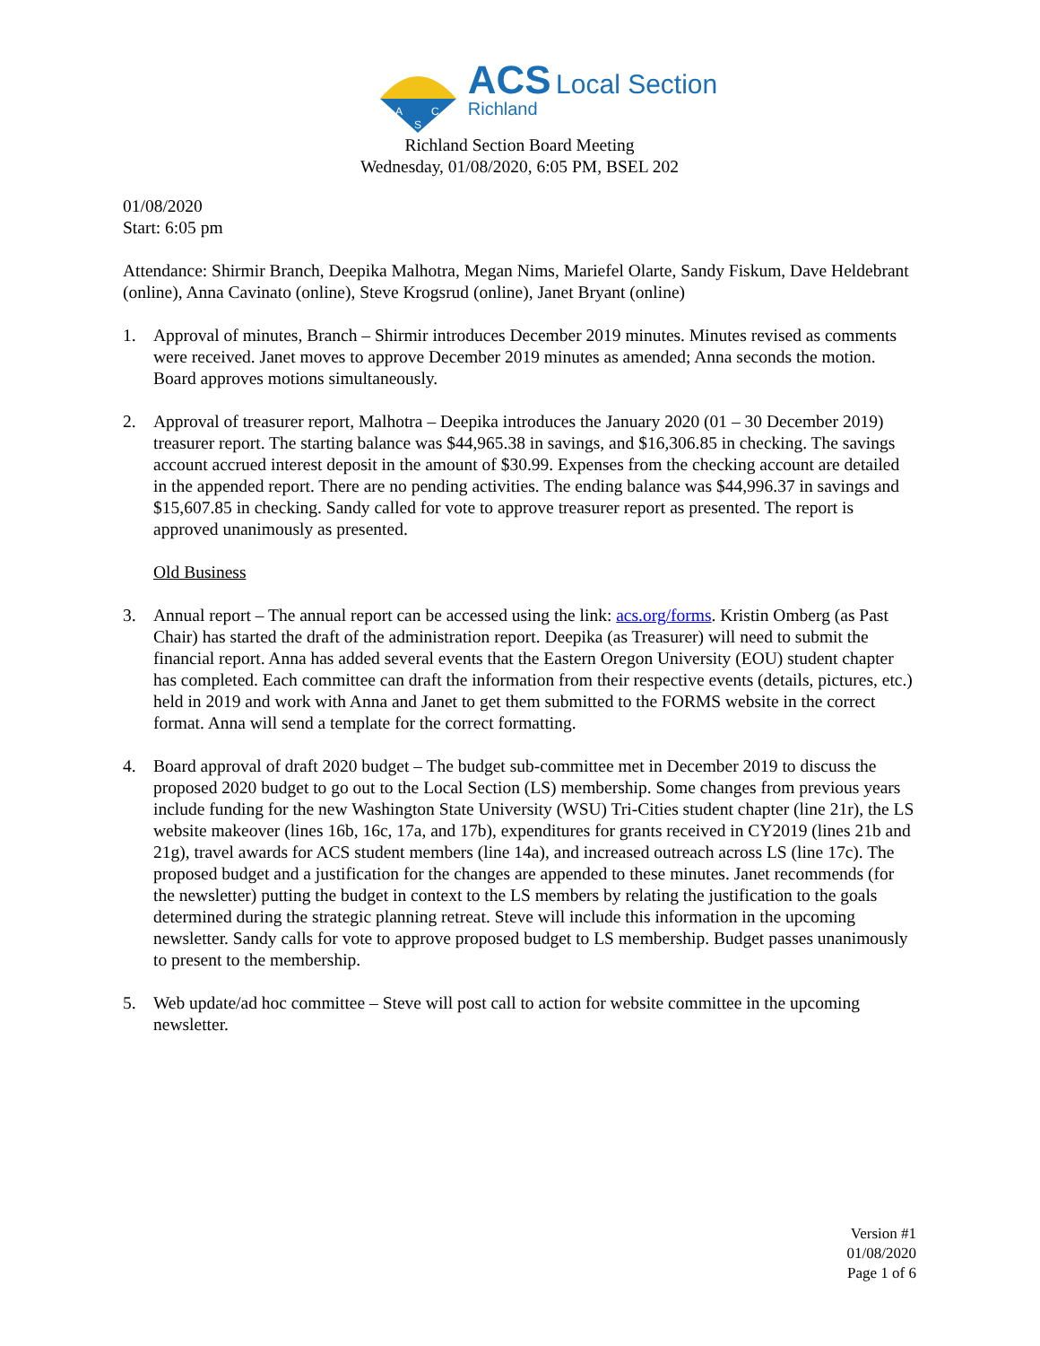A
C
S
ACS Local Section
Richland
Richland Section Board Meeting
Wednesday, 01/08/2020, 6:05 PM, BSEL 202
01/08/2020
Start: 6:05 pm
Attendance: Shirmir Branch, Deepika Malhotra, Megan Nims, Mariefel Olarte, Sandy Fiskum, Dave Heldebrant (online), Anna Cavinato (online), Steve Krogsrud (online), Janet Bryant (online)
1. Approval of minutes, Branch – Shirmir introduces December 2019 minutes. Minutes revised as comments were received. Janet moves to approve December 2019 minutes as amended; Anna seconds the motion. Board approves motions simultaneously.
2. Approval of treasurer report, Malhotra – Deepika introduces the January 2020 (01 – 30 December 2019) treasurer report. The starting balance was $44,965.38 in savings, and $16,306.85 in checking. The savings account accrued interest deposit in the amount of $30.99. Expenses from the checking account are detailed in the appended report. There are no pending activities. The ending balance was $44,996.37 in savings and $15,607.85 in checking. Sandy called for vote to approve treasurer report as presented. The report is approved unanimously as presented.
Old Business
3. Annual report – The annual report can be accessed using the link: acs.org/forms. Kristin Omberg (as Past Chair) has started the draft of the administration report. Deepika (as Treasurer) will need to submit the financial report. Anna has added several events that the Eastern Oregon University (EOU) student chapter has completed. Each committee can draft the information from their respective events (details, pictures, etc.) held in 2019 and work with Anna and Janet to get them submitted to the FORMS website in the correct format. Anna will send a template for the correct formatting.
4. Board approval of draft 2020 budget – The budget sub-committee met in December 2019 to discuss the proposed 2020 budget to go out to the Local Section (LS) membership. Some changes from previous years include funding for the new Washington State University (WSU) Tri-Cities student chapter (line 21r), the LS website makeover (lines 16b, 16c, 17a, and 17b), expenditures for grants received in CY2019 (lines 21b and 21g), travel awards for ACS student members (line 14a), and increased outreach across LS (line 17c). The proposed budget and a justification for the changes are appended to these minutes. Janet recommends (for the newsletter) putting the budget in context to the LS members by relating the justification to the goals determined during the strategic planning retreat. Steve will include this information in the upcoming newsletter. Sandy calls for vote to approve proposed budget to LS membership. Budget passes unanimously to present to the membership.
5. Web update/ad hoc committee – Steve will post call to action for website committee in the upcoming newsletter.
Version #1
01/08/2020
Page 1 of 6